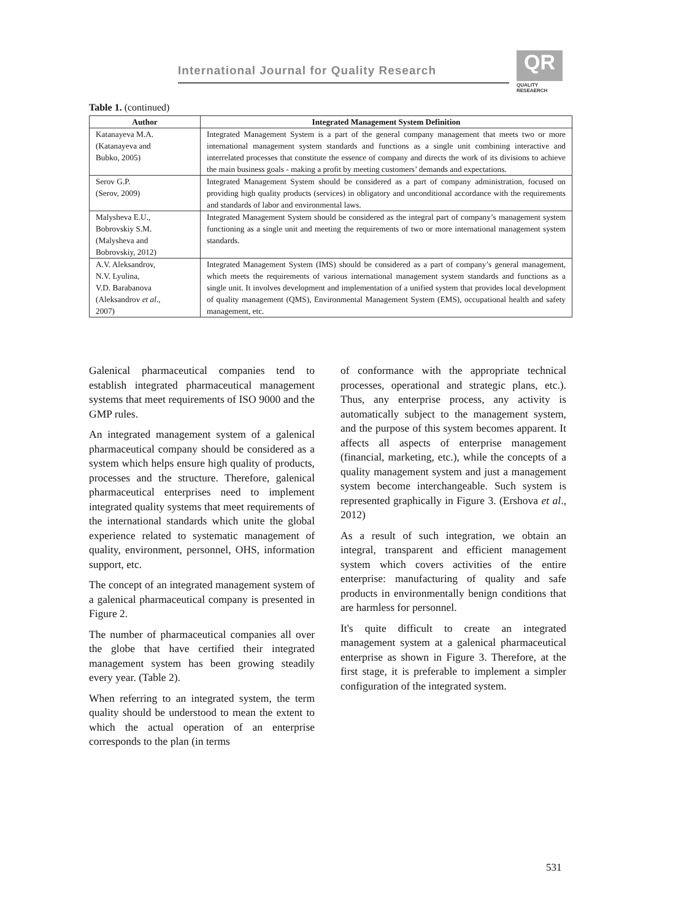International Journal for Quality Research
QR
QUALITY
RESEAERCH
Table 1. (continued)
| Author | Integrated Management System Definition |
| --- | --- |
| Katanayeva M.A. (Katanayeva and Bubko, 2005) | Integrated Management System is a part of the general company management that meets two or more international management system standards and functions as a single unit combining interactive and interrelated processes that constitute the essence of company and directs the work of its divisions to achieve the main business goals - making a profit by meeting customers’ demands and expectations. |
| Serov G.P. (Serov, 2009) | Integrated Management System should be considered as a part of company administration, focused on providing high quality products (services) in obligatory and unconditional accordance with the requirements and standards of labor and environmental laws. |
| Malysheva E.U., Bobrovskiy S.M. (Malysheva and Bobrovskiy, 2012) | Integrated Management System should be considered as the integral part of company’s management system functioning as a single unit and meeting the requirements of two or more international management system standards. |
| A.V. Aleksandrov, N.V. Lyulina, V.D. Barabanova (Aleksandrov et al ., 2007) | Integrated Management System (IMS) should be considered as a part of company’s general management, which meets the requirements of various international management system standards and functions as a single unit. It involves development and implementation of a unified system that provides local development of quality management (QMS), Environmental Management System (EMS), occupational health and safety management, etc. |
Galenical pharmaceutical companies tend to establish integrated pharmaceutical management systems that meet requirements of ISO 9000 and the GMP rules.
An integrated management system of a galenical pharmaceutical company should be considered as a system which helps ensure high quality of products, processes and the structure. Therefore, galenical pharmaceutical enterprises need to implement integrated quality systems that meet requirements of the international standards which unite the global experience related to systematic management of quality, environment, personnel, OHS, information support, etc.
The concept of an integrated management system of a galenical pharmaceutical company is presented in Figure 2.
The number of pharmaceutical companies all over the globe that have certified their integrated management system has been growing steadily every year. (Table 2).
When referring to an integrated system, the term quality should be understood to mean the extent to which the actual operation of an enterprise corresponds to the plan (in terms
of conformance with the appropriate technical processes, operational and strategic plans, etc.). Thus, any enterprise process, any activity is automatically subject to the management system, and the purpose of this system becomes apparent. It affects all aspects of enterprise management (financial, marketing, etc.), while the concepts of a quality management system and just a management system become interchangeable. Such system is represented graphically in Figure 3. (Ershova et al., 2012)
As a result of such integration, we obtain an integral, transparent and efficient management system which covers activities of the entire enterprise: manufacturing of quality and safe products in environmentally benign conditions that are harmless for personnel.
It's quite difficult to create an integrated management system at a galenical pharmaceutical enterprise as shown in Figure 3. Therefore, at the first stage, it is preferable to implement a simpler configuration of the integrated system.
531